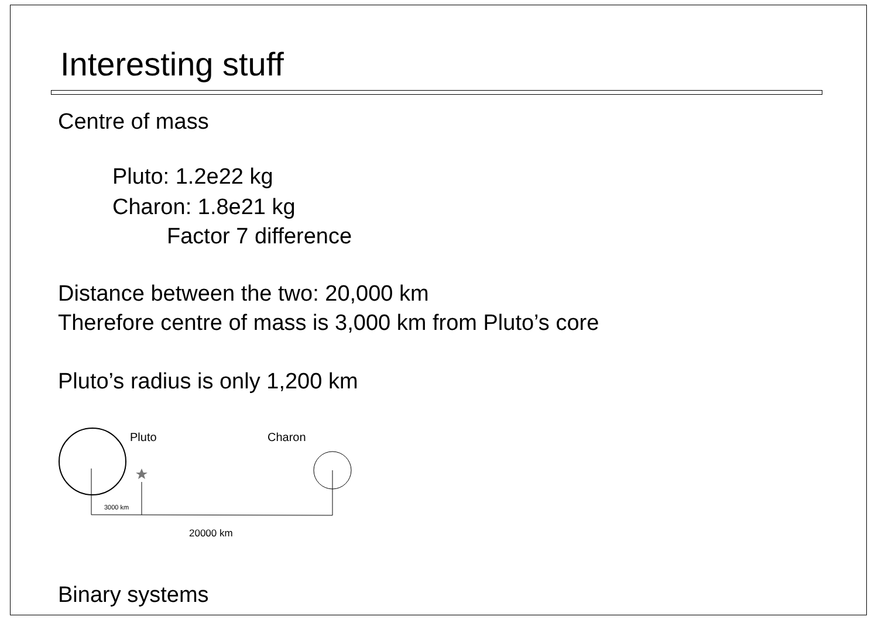Interesting stuff
Centre of mass
Pluto: 1.2e22 kg
Charon: 1.8e21 kg
Factor 7 difference
Distance between the two: 20,000 km
Therefore centre of mass is 3,000 km from Pluto’s core
Pluto’s radius is only 1,200 km
Pluto Charon
3000 km
20000 km
Binary systems